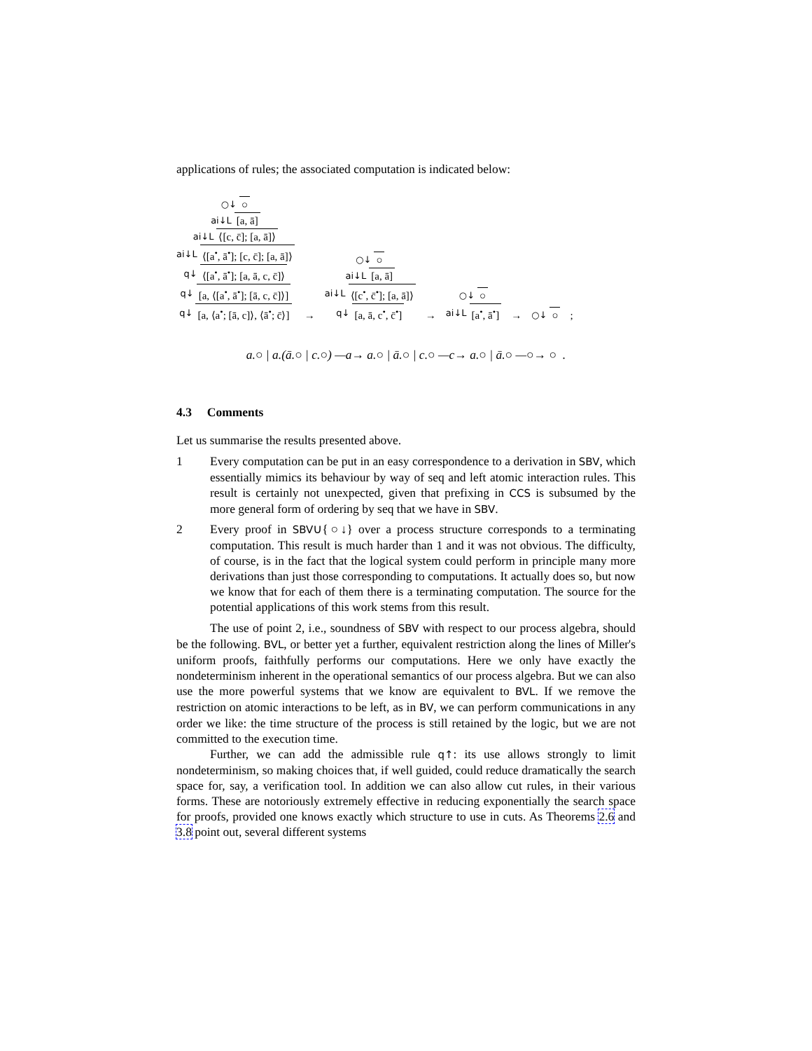applications of rules; the associated computation is indicated below:
○↓ ○
ai↓L [a, ā]
ai↓L ⟨[c, c̄]; [a, ā]⟩
ai↓L ⟨[a<sup>•</sup>, ā<sup>•</sup>]; [c, c̄]; [a, ā]⟩
q↓ ⟨[a<sup>•</sup>, ā<sup>•</sup>]; [a, ā, c, c̄]⟩
q↓ [a, ⟨[a<sup>•</sup>, ā<sup>•</sup>]; [ā, c, c̄]⟩]
q↓ [a, ⟨a<sup>•</sup>; [ā, c]⟩, ⟨ā<sup>•</sup>; c̄⟩]
→
○↓ ○
ai↓L [a, ā]
ai↓L ⟨[c<sup>•</sup>, c̄<sup>•</sup>]; [a, ā]⟩
q↓ [a, ā, c<sup>•</sup>, c̄<sup>•</sup>]
→
○↓ ○
ai↓L [a<sup>•</sup>, ā<sup>•</sup>]
→
○↓ ○
;
a.○ | a.(ā.○ | c.○) —a→ a.○ | ā.○ | c.○ —c→ a.○ | ā.○ —○→ ○ .
4.3 Comments
Let us summarise the results presented above.
1 Every computation can be put in an easy correspondence to a derivation in SBV, which essentially mimics its behaviour by way of seq and left atomic interaction rules. This result is certainly not unexpected, given that prefixing in CCS is subsumed by the more general form of ordering by seq that we have in SBV.
2 Every proof in SBV∪{○↓} over a process structure corresponds to a terminating computation. This result is much harder than 1 and it was not obvious. The difficulty, of course, is in the fact that the logical system could perform in principle many more derivations than just those corresponding to computations. It actually does so, but now we know that for each of them there is a terminating computation. The source for the potential applications of this work stems from this result.
The use of point 2, i.e., soundness of SBV with respect to our process algebra, should be the following. BVL, or better yet a further, equivalent restriction along the lines of Miller's uniform proofs, faithfully performs our computations. Here we only have exactly the nondeterminism inherent in the operational semantics of our process algebra. But we can also use the more powerful systems that we know are equivalent to BVL. If we remove the restriction on atomic interactions to be left, as in BV, we can perform communications in any order we like: the time structure of the process is still retained by the logic, but we are not committed to the execution time.
Further, we can add the admissible rule q↑: its use allows strongly to limit nondeterminism, so making choices that, if well guided, could reduce dramatically the search space for, say, a verification tool. In addition we can also allow cut rules, in their various forms. These are notoriously extremely effective in reducing exponentially the search space for proofs, provided one knows exactly which structure to use in cuts. As Theorems 2.6 and 3.8 point out, several different systems